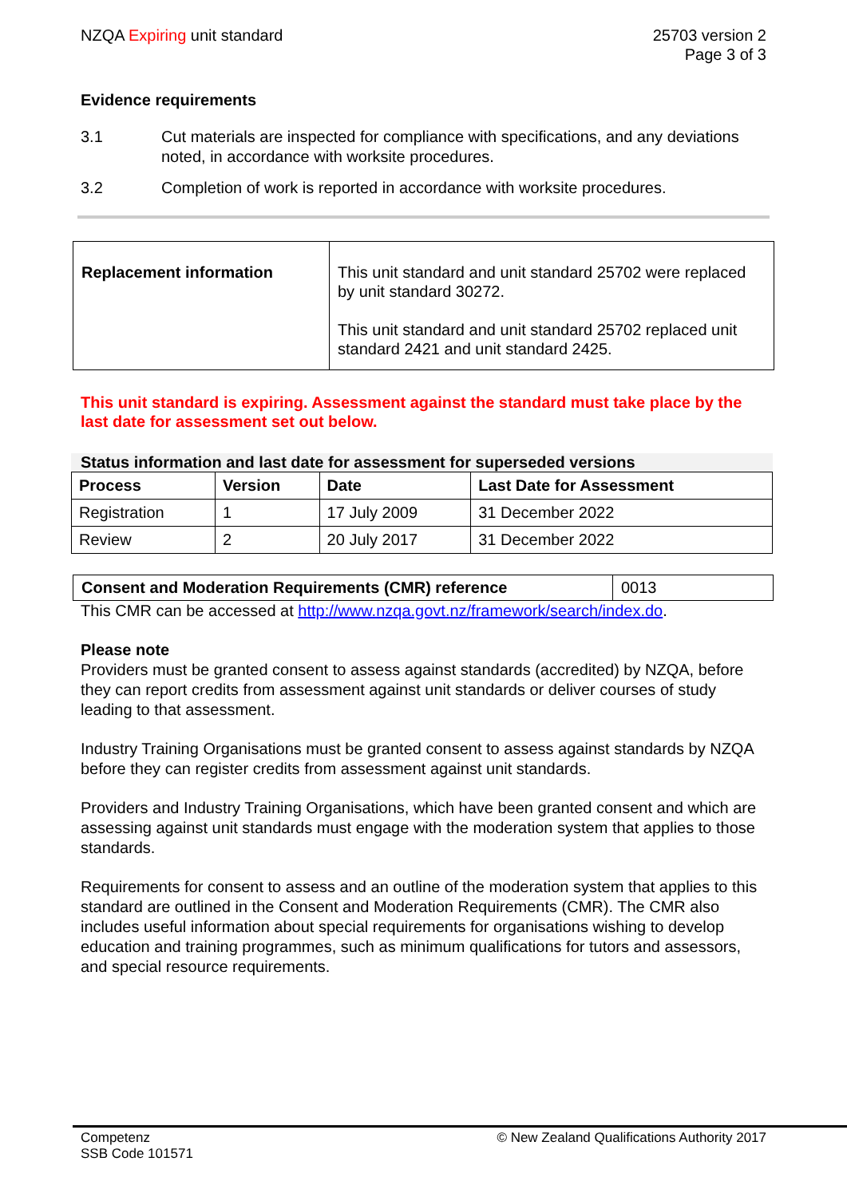NZQA Expiring unit standard 25703 version 2
Page 3 of 3
Evidence requirements
3.1 Cut materials are inspected for compliance with specifications, and any deviations noted, in accordance with worksite procedures.
3.2 Completion of work is reported in accordance with worksite procedures.
| Replacement information | This unit standard and unit standard 25702 were replaced by unit standard 30272. This unit standard and unit standard 25702 replaced unit standard 2421 and unit standard 2425. |
This unit standard is expiring. Assessment against the standard must take place by the last date for assessment set out below.
Status information and last date for assessment for superseded versions
| Process | Version | Date | Last Date for Assessment |
| --- | --- | --- | --- |
| Registration | 1 | 17 July 2009 | 31 December 2022 |
| Review | 2 | 20 July 2017 | 31 December 2022 |
| Consent and Moderation Requirements (CMR) reference | 0013 |
This CMR can be accessed at http://www.nzqa.govt.nz/framework/search/index.do.
Please note
Providers must be granted consent to assess against standards (accredited) by NZQA, before they can report credits from assessment against unit standards or deliver courses of study leading to that assessment.
Industry Training Organisations must be granted consent to assess against standards by NZQA before they can register credits from assessment against unit standards.
Providers and Industry Training Organisations, which have been granted consent and which are assessing against unit standards must engage with the moderation system that applies to those standards.
Requirements for consent to assess and an outline of the moderation system that applies to this standard are outlined in the Consent and Moderation Requirements (CMR). The CMR also includes useful information about special requirements for organisations wishing to develop education and training programmes, such as minimum qualifications for tutors and assessors, and special resource requirements.
Competenz
SSB Code 101571
© New Zealand Qualifications Authority 2017